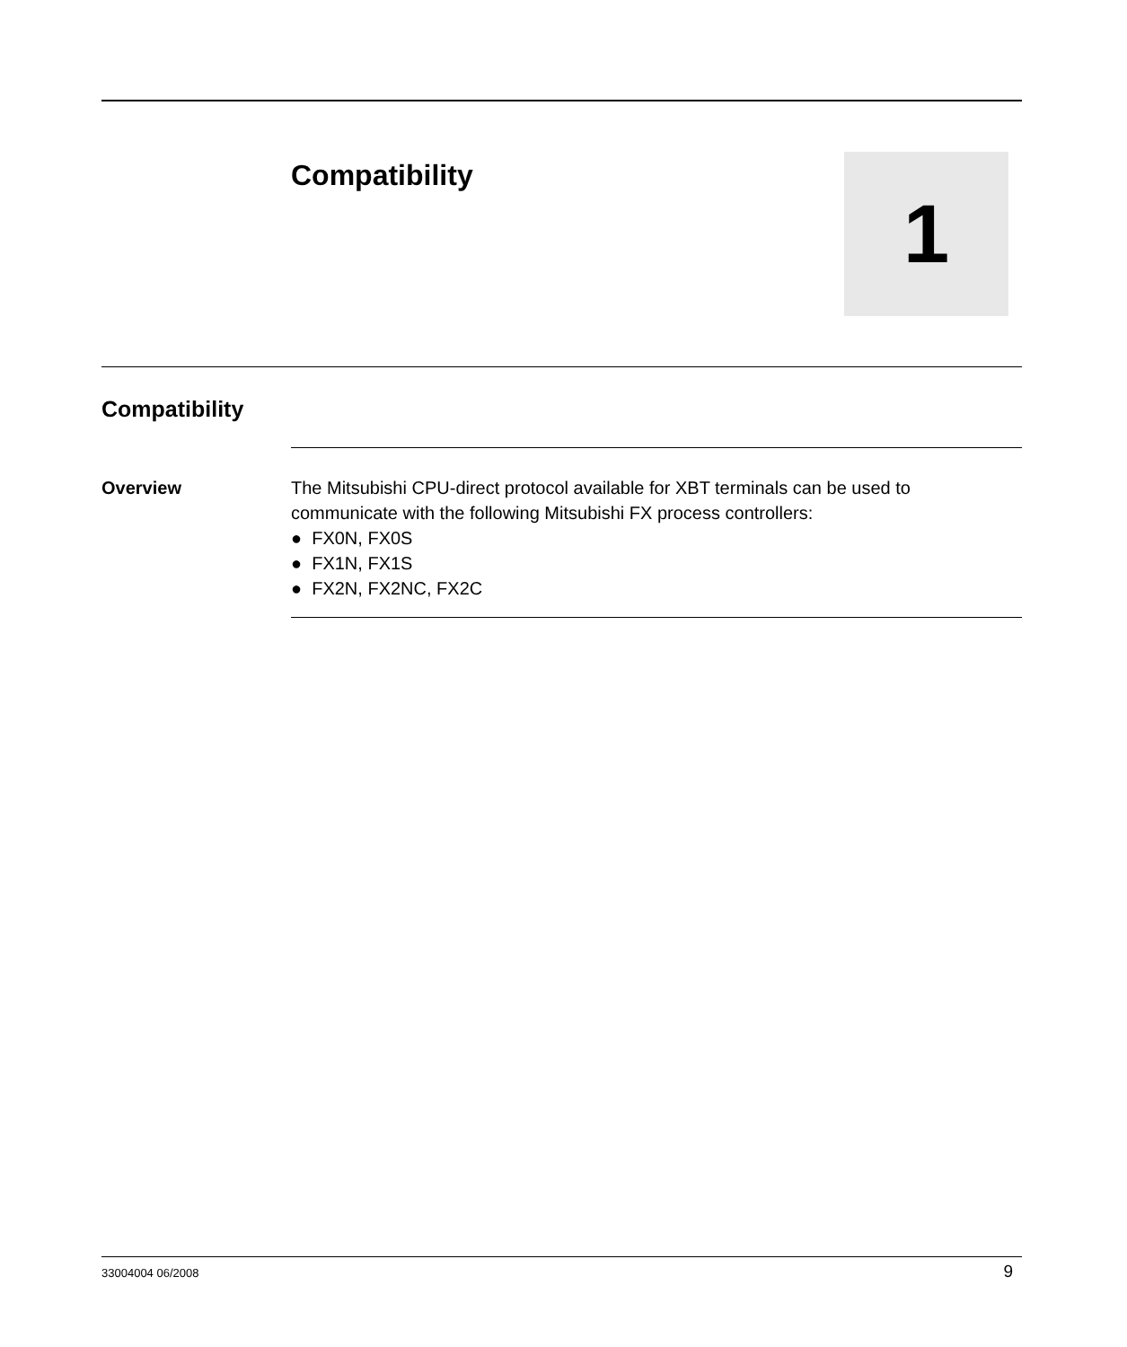Compatibility
1
Compatibility
Overview The Mitsubishi CPU-direct protocol available for XBT terminals can be used to communicate with the following Mitsubishi FX process controllers:
● FX0N, FX0S
● FX1N, FX1S
● FX2N, FX2NC, FX2C
33004004 06/2008 9